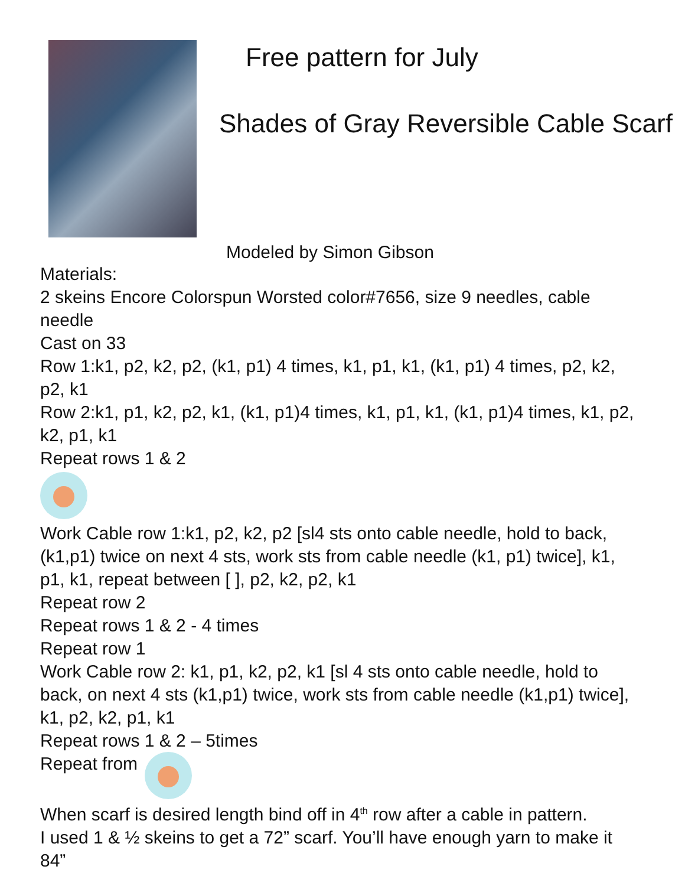Free pattern for July
Shades of Gray Reversible Cable Scarf
Modeled by Simon Gibson
Materials:
2 skeins Encore Colorspun Worsted color#7656, size 9 needles, cable needle
Cast on 33
Row 1:k1, p2, k2, p2, (k1, p1) 4 times, k1, p1, k1, (k1, p1) 4 times, p2, k2, p2, k1
Row 2:k1, p1, k2, p2, k1, (k1, p1)4 times, k1, p1, k1, (k1, p1)4 times, k1, p2, k2, p1, k1
Repeat rows 1 & 2
Work Cable row 1:k1, p2, k2, p2 [sl4 sts onto cable needle, hold to back, (k1,p1) twice on next 4 sts, work sts from cable needle (k1, p1) twice], k1, p1, k1, repeat between [ ], p2, k2, p2, k1
Repeat row 2
Repeat rows 1 & 2 - 4 times
Repeat row 1
Work Cable row 2: k1, p1, k2, p2, k1 [sl 4 sts onto cable needle, hold to back, on next 4 sts (k1,p1) twice, work sts from cable needle (k1,p1) twice], k1, p2, k2, p1, k1
Repeat rows 1 & 2 – 5times
Repeat from
When scarf is desired length bind off in 4<sup>th</sup> row after a cable in pattern.
I used 1 & ½ skeins to get a 72” scarf. You’ll have enough yarn to make it 84”